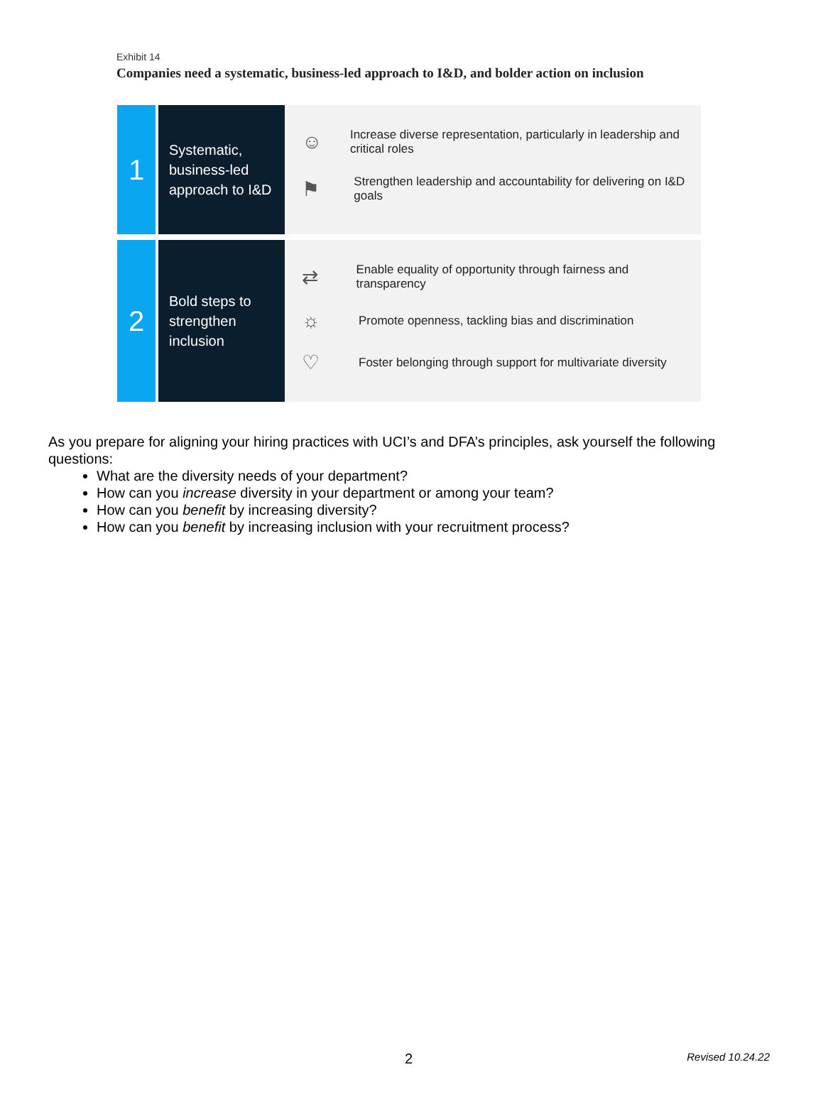Exhibit 14
Companies need a systematic, business-led approach to I&D, and bolder action on inclusion
1
Systematic, business-led approach to I&D
☺ Increase diverse representation, particularly in leadership and critical roles
⚑ Strengthen leadership and accountability for delivering on I&D goals
2
Bold steps to strengthen inclusion
⇄ Enable equality of opportunity through fairness and transparency
☼ Promote openness, tackling bias and discrimination
♡ Foster belonging through support for multivariate diversity
As you prepare for aligning your hiring practices with UCI’s and DFA’s principles, ask yourself the following questions:
What are the diversity needs of your department?
How can you increase diversity in your department or among your team?
How can you benefit by increasing diversity?
How can you benefit by increasing inclusion with your recruitment process?
2 Revised 10.24.22